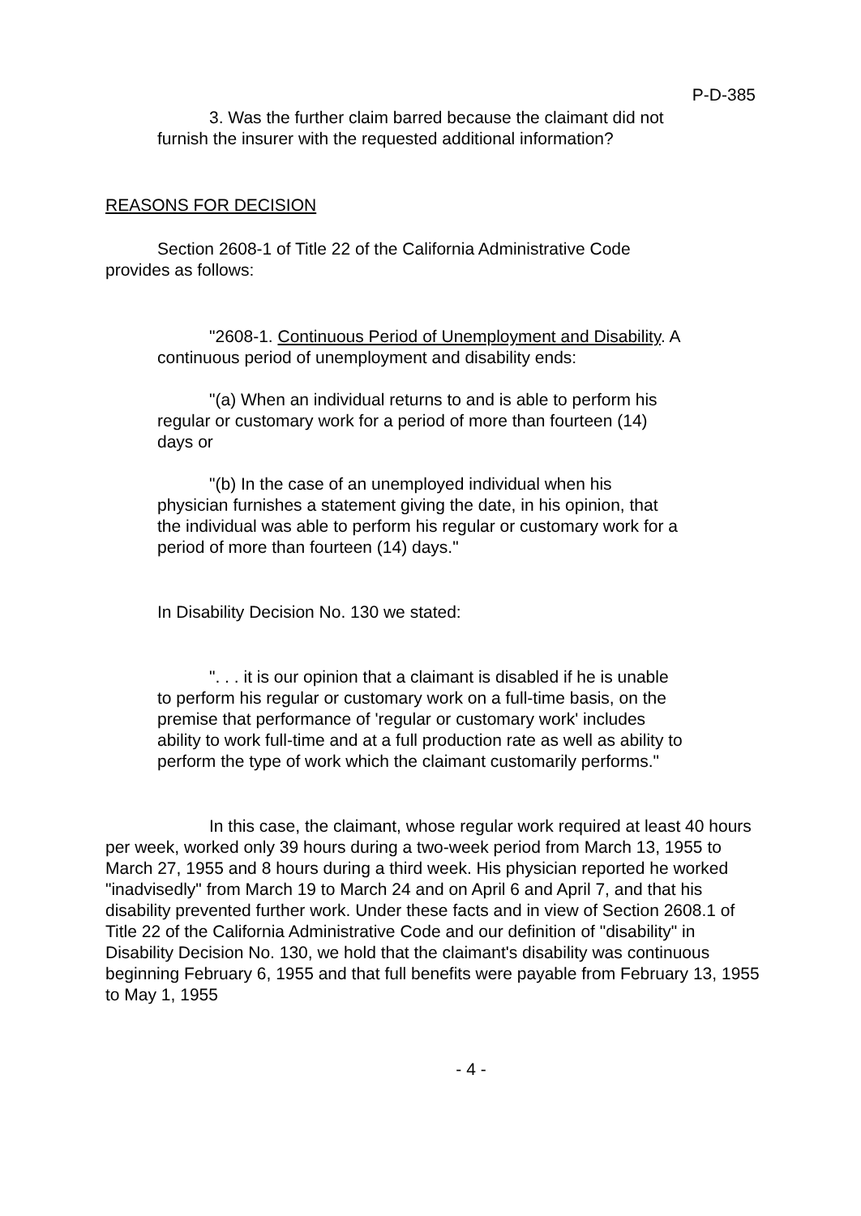P-D-385
3. Was the further claim barred because the claimant did not furnish the insurer with the requested additional information?
REASONS FOR DECISION
Section 2608-1 of Title 22 of the California Administrative Code provides as follows:
"2608-1. Continuous Period of Unemployment and Disability. A continuous period of unemployment and disability ends:
"(a) When an individual returns to and is able to perform his regular or customary work for a period of more than fourteen (14) days or
"(b) In the case of an unemployed individual when his physician furnishes a statement giving the date, in his opinion, that the individual was able to perform his regular or customary work for a period of more than fourteen (14) days."
In Disability Decision No. 130 we stated:
". . . it is our opinion that a claimant is disabled if he is unable to perform his regular or customary work on a full-time basis, on the premise that performance of 'regular or customary work' includes ability to work full-time and at a full production rate as well as ability to perform the type of work which the claimant customarily performs."
In this case, the claimant, whose regular work required at least 40 hours per week, worked only 39 hours during a two-week period from March 13, 1955 to March 27, 1955 and 8 hours during a third week. His physician reported he worked "inadvisedly" from March 19 to March 24 and on April 6 and April 7, and that his disability prevented further work. Under these facts and in view of Section 2608.1 of Title 22 of the California Administrative Code and our definition of "disability" in Disability Decision No. 130, we hold that the claimant's disability was continuous beginning February 6, 1955 and that full benefits were payable from February 13, 1955 to May 1, 1955
- 4 -